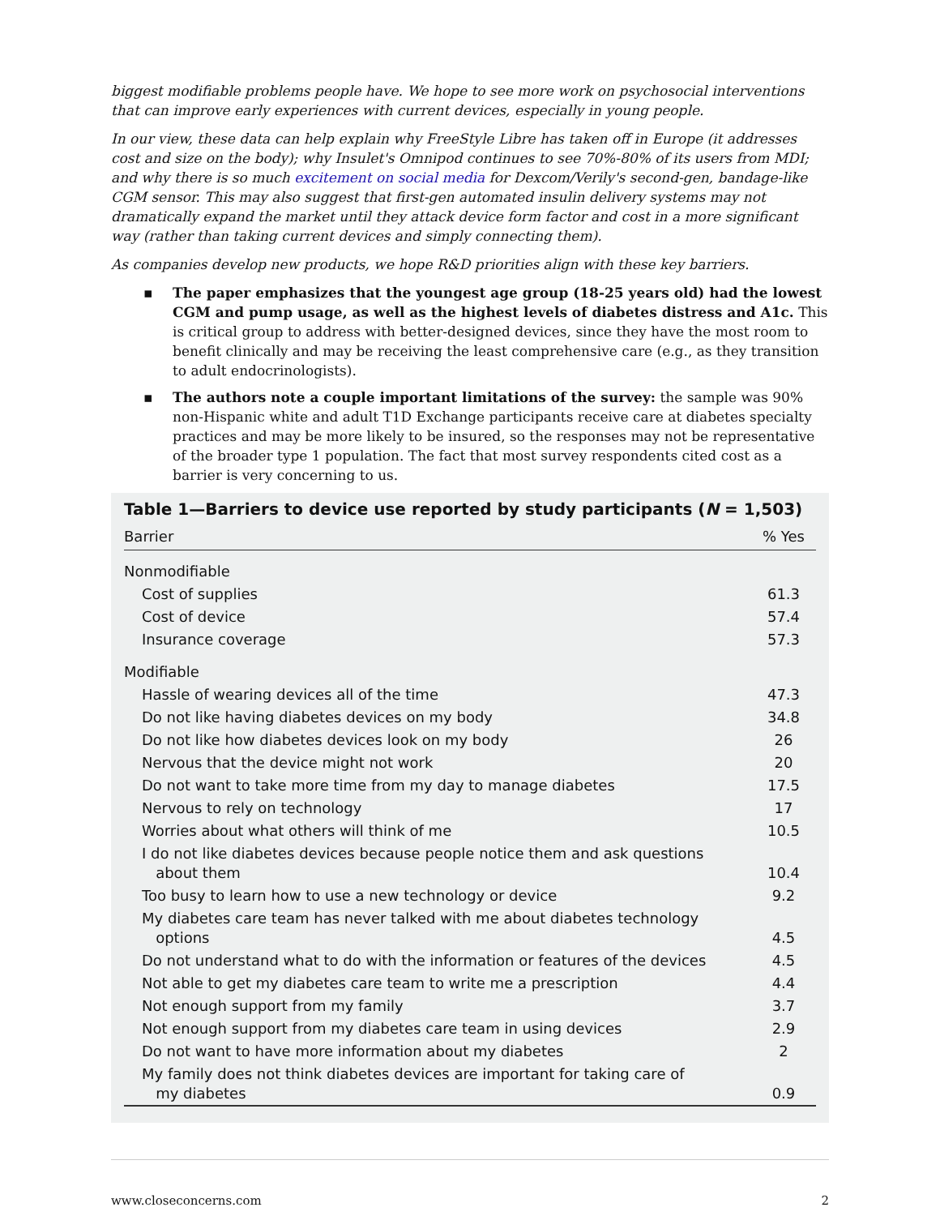biggest modifiable problems people have. We hope to see more work on psychosocial interventions that can improve early experiences with current devices, especially in young people.
In our view, these data can help explain why FreeStyle Libre has taken off in Europe (it addresses cost and size on the body); why Insulet's Omnipod continues to see 70%-80% of its users from MDI; and why there is so much excitement on social media for Dexcom/Verily's second-gen, bandage-like CGM sensor. This may also suggest that first-gen automated insulin delivery systems may not dramatically expand the market until they attack device form factor and cost in a more significant way (rather than taking current devices and simply connecting them).
As companies develop new products, we hope R&D priorities align with these key barriers.
▪ The paper emphasizes that the youngest age group (18-25 years old) had the lowest CGM and pump usage, as well as the highest levels of diabetes distress and A1c. This is critical group to address with better-designed devices, since they have the most room to benefit clinically and may be receiving the least comprehensive care (e.g., as they transition to adult endocrinologists).
▪ The authors note a couple important limitations of the survey: the sample was 90% non-Hispanic white and adult T1D Exchange participants receive care at diabetes specialty practices and may be more likely to be insured, so the responses may not be representative of the broader type 1 population. The fact that most survey respondents cited cost as a barrier is very concerning to us.
Table 1—Barriers to device use reported by study participants (N = 1,503)
| Barrier | % Yes |
| --- | --- |
| Nonmodifiable | |
| Cost of supplies | 61.3 |
| Cost of device | 57.4 |
| Insurance coverage | 57.3 |
| Modifiable | |
| Hassle of wearing devices all of the time | 47.3 |
| Do not like having diabetes devices on my body | 34.8 |
| Do not like how diabetes devices look on my body | 26 |
| Nervous that the device might not work | 20 |
| Do not want to take more time from my day to manage diabetes | 17.5 |
| Nervous to rely on technology | 17 |
| Worries about what others will think of me | 10.5 |
| I do not like diabetes devices because people notice them and ask questions about them | 10.4 |
| Too busy to learn how to use a new technology or device | 9.2 |
| My diabetes care team has never talked with me about diabetes technology options | 4.5 |
| Do not understand what to do with the information or features of the devices | 4.5 |
| Not able to get my diabetes care team to write me a prescription | 4.4 |
| Not enough support from my family | 3.7 |
| Not enough support from my diabetes care team in using devices | 2.9 |
| Do not want to have more information about my diabetes | 2 |
| My family does not think diabetes devices are important for taking care of my diabetes | 0.9 |
www.closeconcerns.com 2